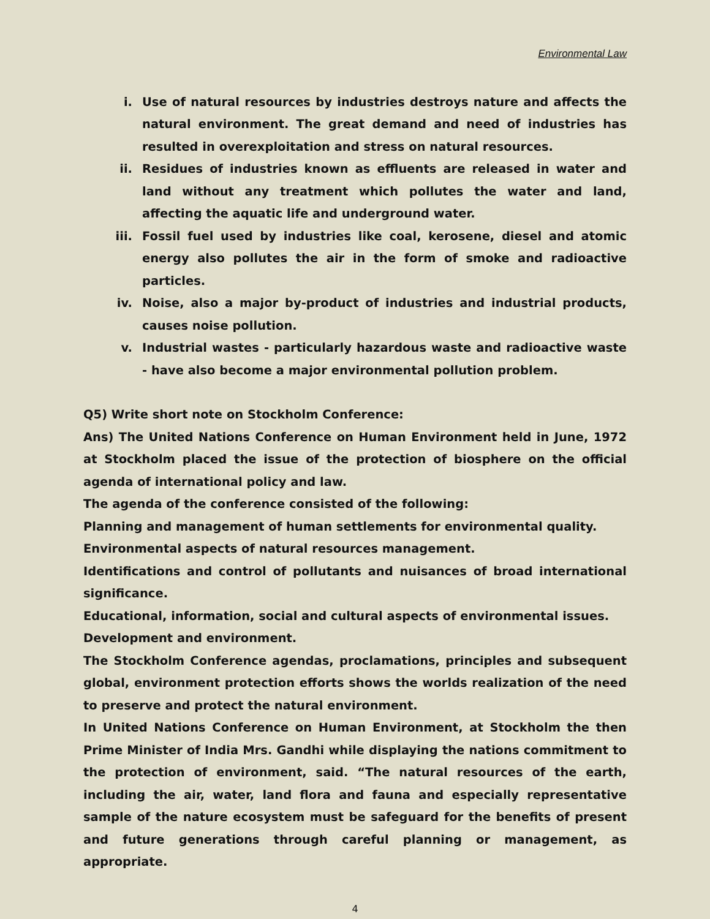Environmental Law
i. Use of natural resources by industries destroys nature and affects the natural environment. The great demand and need of industries has resulted in overexploitation and stress on natural resources.
ii. Residues of industries known as effluents are released in water and land without any treatment which pollutes the water and land, affecting the aquatic life and underground water.
iii. Fossil fuel used by industries like coal, kerosene, diesel and atomic energy also pollutes the air in the form of smoke and radioactive particles.
iv. Noise, also a major by-product of industries and industrial products, causes noise pollution.
v. Industrial wastes - particularly hazardous waste and radioactive waste - have also become a major environmental pollution problem.
Q5) Write short note on Stockholm Conference:
Ans) The United Nations Conference on Human Environment held in June, 1972 at Stockholm placed the issue of the protection of biosphere on the official agenda of international policy and law.
The agenda of the conference consisted of the following:
Planning and management of human settlements for environmental quality.
Environmental aspects of natural resources management.
Identifications and control of pollutants and nuisances of broad international significance.
Educational, information, social and cultural aspects of environmental issues.
Development and environment.
The Stockholm Conference agendas, proclamations, principles and subsequent global, environment protection efforts shows the worlds realization of the need to preserve and protect the natural environment.
In United Nations Conference on Human Environment, at Stockholm the then Prime Minister of India Mrs. Gandhi while displaying the nations commitment to the protection of environment, said. “The natural resources of the earth, including the air, water, land flora and fauna and especially representative sample of the nature ecosystem must be safeguard for the benefits of present and future generations through careful planning or management, as appropriate.
4